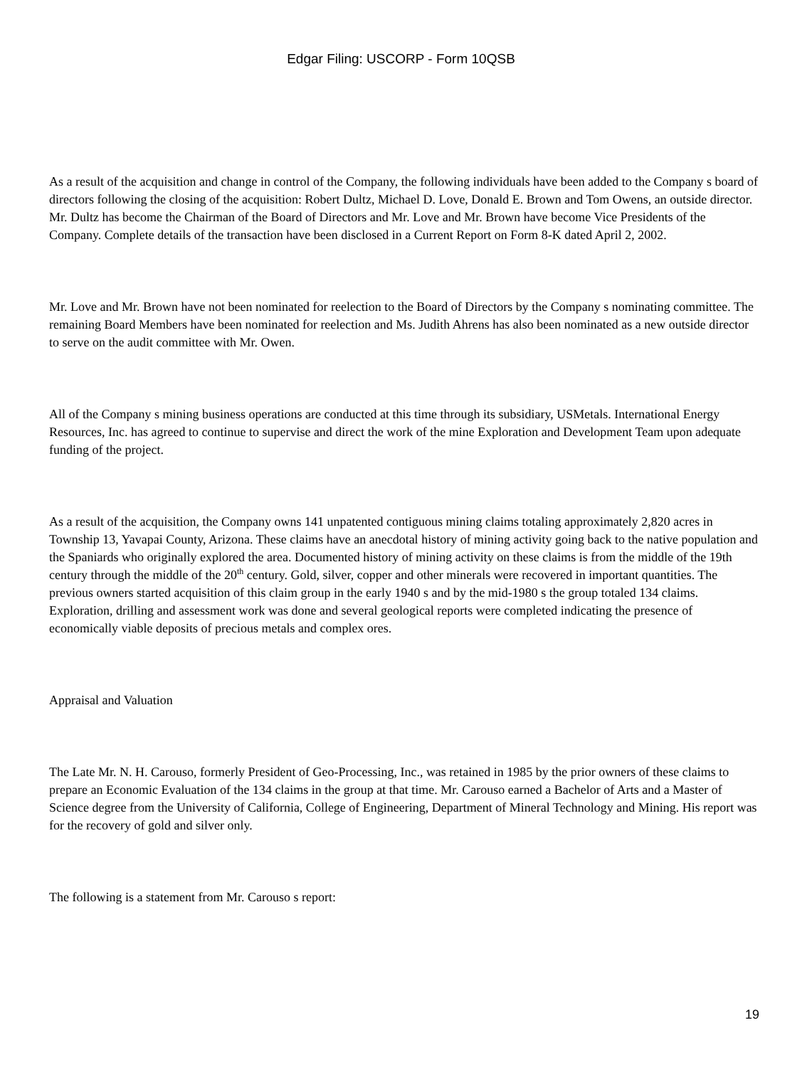Edgar Filing: USCORP - Form 10QSB
As a result of the acquisition and change in control of the Company, the following individuals have been added to the Company s board of directors following the closing of the acquisition: Robert Dultz, Michael D. Love, Donald E. Brown and Tom Owens, an outside director. Mr. Dultz has become the Chairman of the Board of Directors and Mr. Love and Mr. Brown have become Vice Presidents of the Company. Complete details of the transaction have been disclosed in a Current Report on Form 8-K dated April 2, 2002.
Mr. Love and Mr. Brown have not been nominated for reelection to the Board of Directors by the Company s nominating committee. The remaining Board Members have been nominated for reelection and Ms. Judith Ahrens has also been nominated as a new outside director to serve on the audit committee with Mr. Owen.
All of the Company s mining business operations are conducted at this time through its subsidiary, USMetals. International Energy Resources, Inc. has agreed to continue to supervise and direct the work of the mine Exploration and Development Team upon adequate funding of the project.
As a result of the acquisition, the Company owns 141 unpatented contiguous mining claims totaling approximately 2,820 acres in Township 13, Yavapai County, Arizona. These claims have an anecdotal history of mining activity going back to the native population and the Spaniards who originally explored the area. Documented history of mining activity on these claims is from the middle of the 19th century through the middle of the 20<sup>th</sup> century. Gold, silver, copper and other minerals were recovered in important quantities. The previous owners started acquisition of this claim group in the early 1940 s and by the mid-1980 s the group totaled 134 claims. Exploration, drilling and assessment work was done and several geological reports were completed indicating the presence of economically viable deposits of precious metals and complex ores.
Appraisal and Valuation
The Late Mr. N. H. Carouso, formerly President of Geo-Processing, Inc., was retained in 1985 by the prior owners of these claims to prepare an Economic Evaluation of the 134 claims in the group at that time. Mr. Carouso earned a Bachelor of Arts and a Master of Science degree from the University of California, College of Engineering, Department of Mineral Technology and Mining. His report was for the recovery of gold and silver only.
The following is a statement from Mr. Carouso s report:
19